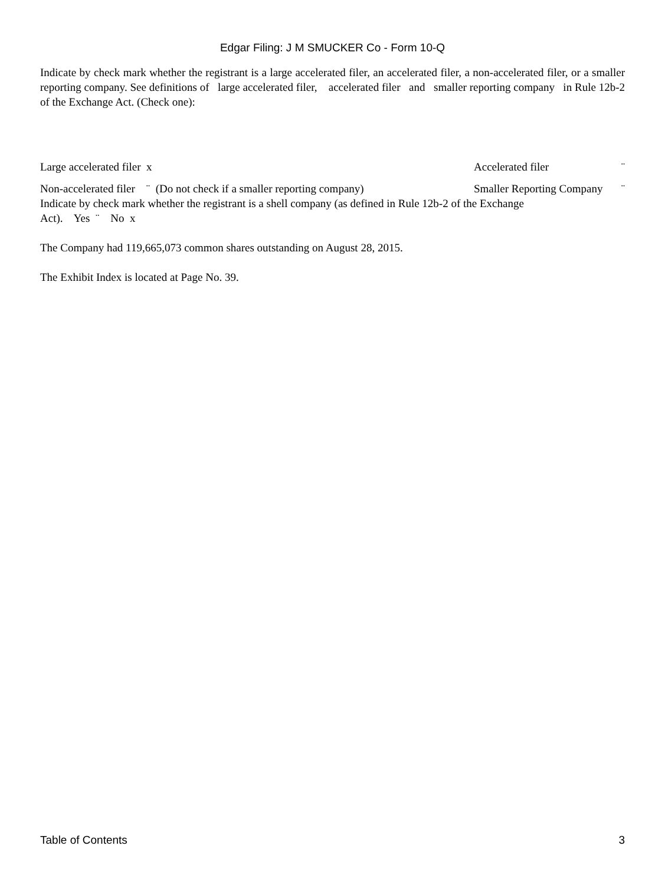Edgar Filing: J M SMUCKER Co - Form 10-Q
Indicate by check mark whether the registrant is a large accelerated filer, an accelerated filer, a non-accelerated filer, or a smaller reporting company. See definitions of large accelerated filer, accelerated filer and smaller reporting company in Rule 12b-2 of the Exchange Act. (Check one):
Large accelerated filer x Accelerated filer ¨
Non-accelerated filer ¨ (Do not check if a smaller reporting company)
Smaller Reporting Company ¨
Indicate by check mark whether the registrant is a shell company (as defined in Rule 12b-2 of the Exchange
Act). Yes ¨ No x
The Company had 119,665,073 common shares outstanding on August 28, 2015.
The Exhibit Index is located at Page No. 39.
Table of Contents 3